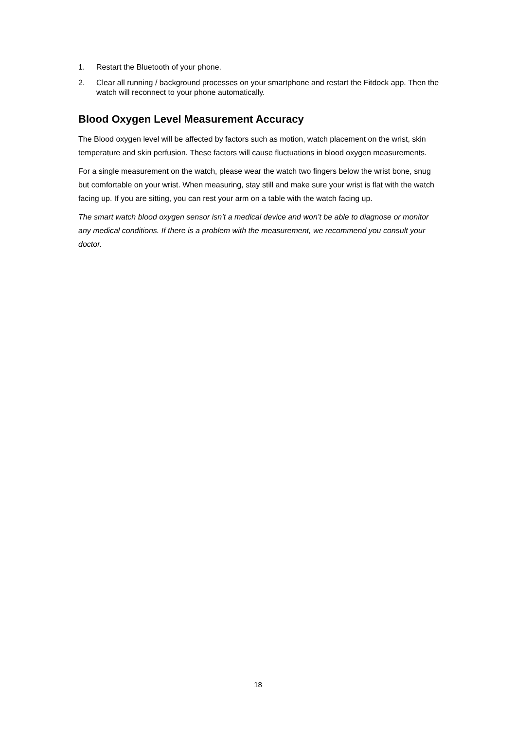1. Restart the Bluetooth of your phone.
2. Clear all running / background processes on your smartphone and restart the Fitdock app. Then the watch will reconnect to your phone automatically.
Blood Oxygen Level Measurement Accuracy
The Blood oxygen level will be affected by factors such as motion, watch placement on the wrist, skin temperature and skin perfusion. These factors will cause fluctuations in blood oxygen measurements.
For a single measurement on the watch, please wear the watch two fingers below the wrist bone, snug but comfortable on your wrist. When measuring, stay still and make sure your wrist is flat with the watch facing up. If you are sitting, you can rest your arm on a table with the watch facing up.
The smart watch blood oxygen sensor isn’t a medical device and won’t be able to diagnose or monitor any medical conditions. If there is a problem with the measurement, we recommend you consult your doctor.
18